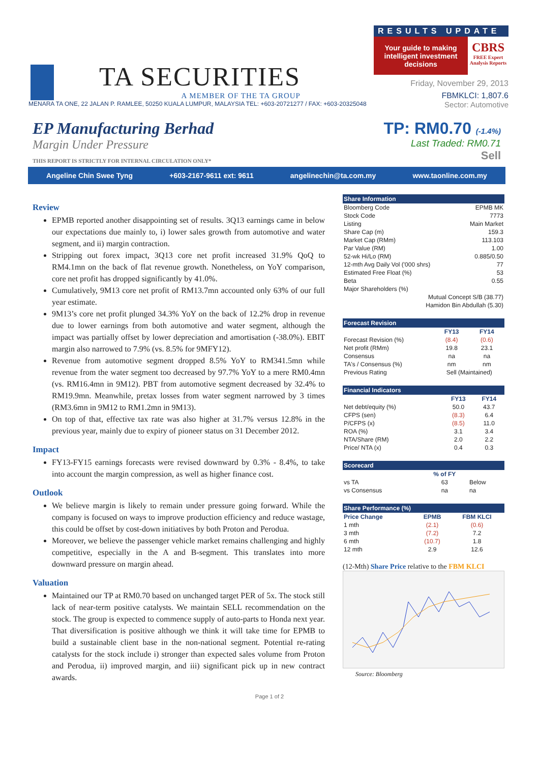TA SECURITIES
A MEMBER OF THE TA GROUP
RESULTS UPDATE
Your guide to making intelligent investment decisions
CBRS
FREE Expert Analysis Reports
Friday, November 29, 2013
FBMKLCI: 1,807.6
MENARA TA ONE, 22 JALAN P. RAMLEE, 50250 KUALA LUMPUR, MALAYSIA TEL: +603-20721277 / FAX: +603-20325048 Sector: Automotive
EP Manufacturing Berhad
Margin Under Pressure
THIS REPORT IS STRICTLY FOR INTERNAL CIRCULATION ONLY*
TP: RM0.70 (-1.4%)
Last Traded: RM0.71
Sell
Angeline Chin Swee Tyng +603-2167-9611 ext: 9611 angelinechin@ta.com.my www.taonline.com.my
Review
EPMB reported another disappointing set of results. 3Q13 earnings came in below our expectations due mainly to, i) lower sales growth from automotive and water segment, and ii) margin contraction.
Stripping out forex impact, 3Q13 core net profit increased 31.9% QoQ to RM4.1mn on the back of flat revenue growth. Nonetheless, on YoY comparison, core net profit has dropped significantly by 41.0%.
Cumulatively, 9M13 core net profit of RM13.7mn accounted only 63% of our full year estimate.
9M13’s core net profit plunged 34.3% YoY on the back of 12.2% drop in revenue due to lower earnings from both automotive and water segment, although the impact was partially offset by lower depreciation and amortisation (-38.0%). EBIT margin also narrowed to 7.9% (vs. 8.5% for 9MFY12).
Revenue from automotive segment dropped 8.5% YoY to RM341.5mn while revenue from the water segment too decreased by 97.7% YoY to a mere RM0.4mn (vs. RM16.4mn in 9M12). PBT from automotive segment decreased by 32.4% to RM19.9mn. Meanwhile, pretax losses from water segment narrowed by 3 times (RM3.6mn in 9M12 to RM1.2mn in 9M13).
On top of that, effective tax rate was also higher at 31.7% versus 12.8% in the previous year, mainly due to expiry of pioneer status on 31 December 2012.
Impact
FY13-FY15 earnings forecasts were revised downward by 0.3% - 8.4%, to take into account the margin compression, as well as higher finance cost.
Outlook
We believe margin is likely to remain under pressure going forward. While the company is focused on ways to improve production efficiency and reduce wastage, this could be offset by cost-down initiatives by both Proton and Perodua.
Moreover, we believe the passenger vehicle market remains challenging and highly competitive, especially in the A and B-segment. This translates into more downward pressure on margin ahead.
Valuation
Maintained our TP at RM0.70 based on unchanged target PER of 5x. The stock still lack of near-term positive catalysts. We maintain SELL recommendation on the stock. The group is expected to commence supply of auto-parts to Honda next year. That diversification is positive although we think it will take time for EPMB to build a sustainable client base in the non-national segment. Potential re-rating catalysts for the stock include i) stronger than expected sales volume from Proton and Perodua, ii) improved margin, and iii) significant pick up in new contract awards.
| Share Information | |
| --- | --- |
| Bloomberg Code | EPMB MK |
| Stock Code | 7773 |
| Listing | Main Market |
| Share Cap (m) | 159.3 |
| Market Cap (RMm) | 113.103 |
| Par Value (RM) | 1.00 |
| 52-wk Hi/Lo (RM) | 0.885/0.50 |
| 12-mth Avg Daily Vol ('000 shrs) | 77 |
| Estimated Free Float (%) | 53 |
| Beta | 0.55 |
| Major Shareholders (%) | |
| Mutual Concept S/B (38.77) | |
| Hamidon Bin Abdullah (5.30) | |
| Forecast Revision | | |
| --- | --- | --- |
| | FY13 | FY14 |
| Forecast Revision (%) | (8.4) | (0.6) |
| Net profit (RMm) | 19.8 | 23.1 |
| Consensus | na | na |
| TA's / Consensus (%) | nm | nm |
| Previous Rating | Sell (Maintained) | |
| Financial Indicators | | |
| --- | --- | --- |
| | FY13 | FY14 |
| Net debt/equity (%) | 50.0 | 43.7 |
| CFPS (sen) | (8.3) | 6.4 |
| P/CFPS (x) | (8.5) | 11.0 |
| ROA (%) | 3.1 | 3.4 |
| NTA/Share (RM) | 2.0 | 2.2 |
| Price/ NTA (x) | 0.4 | 0.3 |
| Scorecard | | |
| --- | --- | --- |
| | % of FY | |
| vs TA | 63 | Below |
| vs Consensus | na | na |
| Share Performance (%) | | |
| --- | --- | --- |
| Price Change | EPMB | FBM KLCI |
| 1 mth | (2.1) | (0.6) |
| 3 mth | (7.2) | 7.2 |
| 6 mth | (10.7) | 1.8 |
| 12 mth | 2.9 | 12.6 |
(12-Mth) Share Price relative to the FBM KLCI
Source: Bloomberg
Page 1 of 2